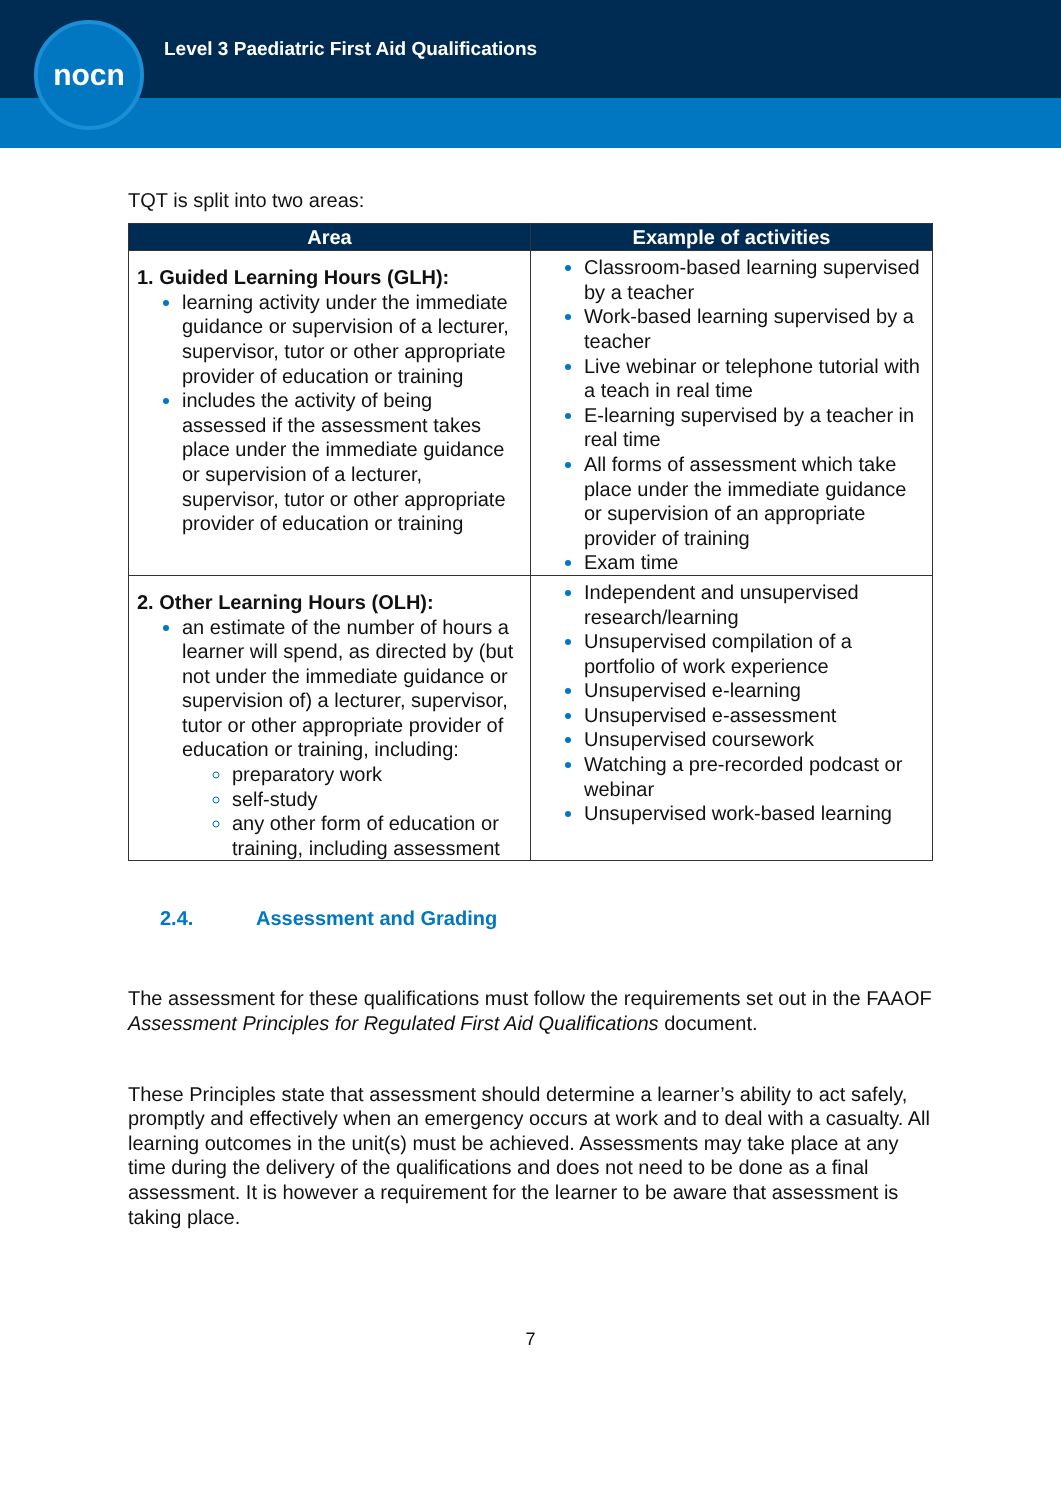Level 3 Paediatric First Aid Qualifications
nocn
TQT is split into two areas:
| Area | Example of activities |
| --- | --- |
| 1. Guided Learning Hours (GLH): learning activity under the immediate guidance or supervision of a lecturer, supervisor, tutor or other appropriate provider of education or training includes the activity of being assessed if the assessment takes place under the immediate guidance or supervision of a lecturer, supervisor, tutor or other appropriate provider of education or training | Classroom-based learning supervised by a teacher Work-based learning supervised by a teacher Live webinar or telephone tutorial with a teach in real time E-learning supervised by a teacher in real time All forms of assessment which take place under the immediate guidance or supervision of an appropriate provider of training Exam time |
| 2. Other Learning Hours (OLH): an estimate of the number of hours a learner will spend, as directed by (but not under the immediate guidance or supervision of) a lecturer, supervisor, tutor or other appropriate provider of education or training, including: preparatory work self-study any other form of education or training, including assessment | Independent and unsupervised research/learning Unsupervised compilation of a portfolio of work experience Unsupervised e-learning Unsupervised e-assessment Unsupervised coursework Watching a pre-recorded podcast or webinar Unsupervised work-based learning |
2.4. Assessment and Grading
The assessment for these qualifications must follow the requirements set out in the FAAOF Assessment Principles for Regulated First Aid Qualifications document.
These Principles state that assessment should determine a learner’s ability to act safely, promptly and effectively when an emergency occurs at work and to deal with a casualty. All learning outcomes in the unit(s) must be achieved. Assessments may take place at any time during the delivery of the qualifications and does not need to be done as a final assessment. It is however a requirement for the learner to be aware that assessment is taking place.
7